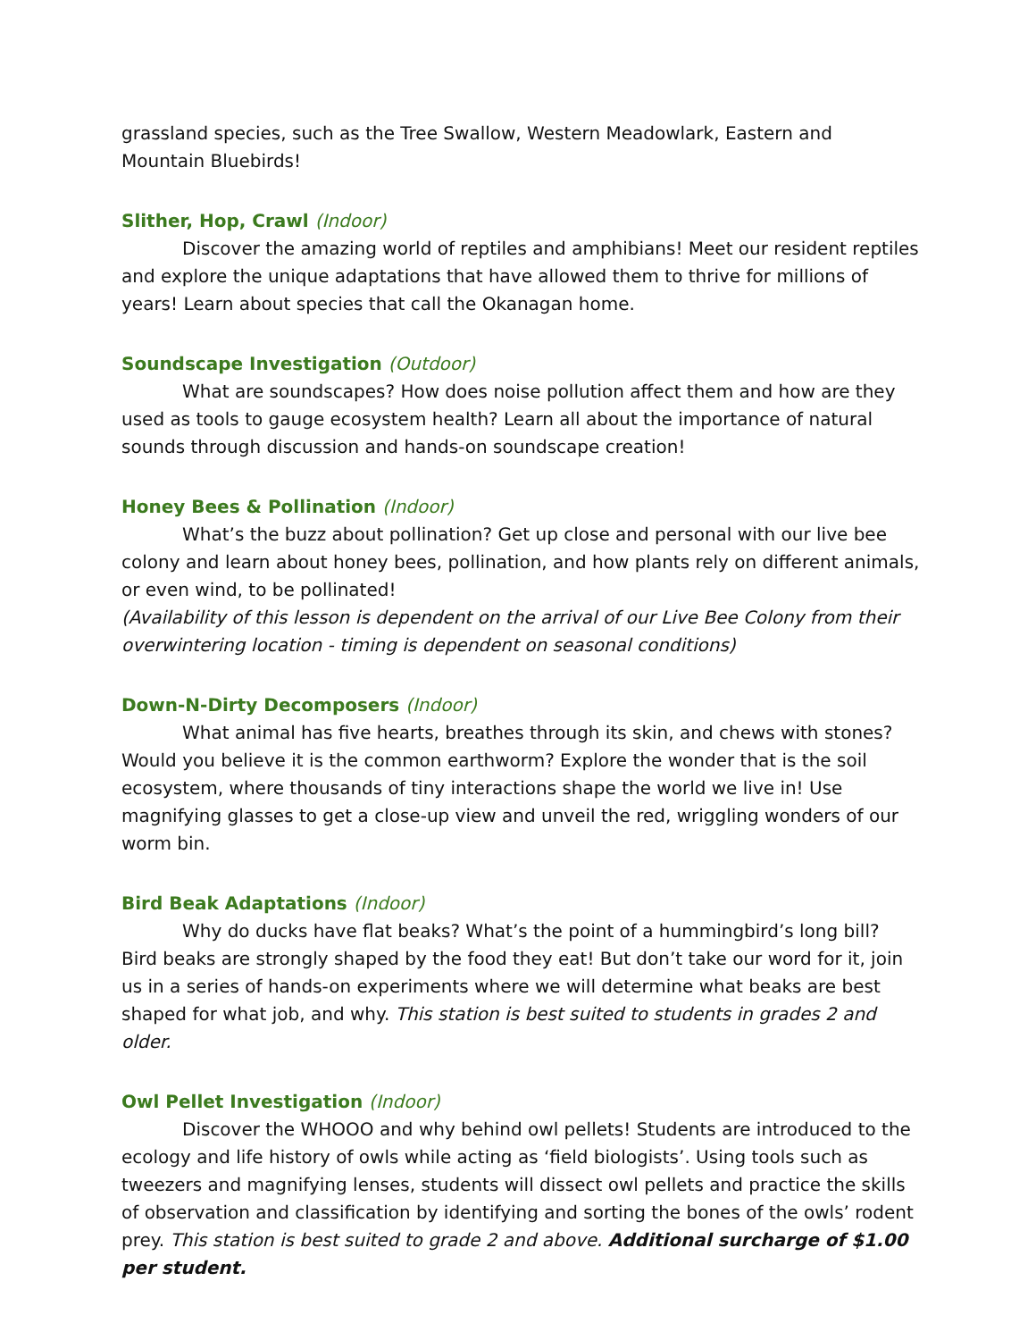grassland species, such as the Tree Swallow, Western Meadowlark, Eastern and Mountain Bluebirds!
Slither, Hop, Crawl (Indoor)
Discover the amazing world of reptiles and amphibians! Meet our resident reptiles and explore the unique adaptations that have allowed them to thrive for millions of years! Learn about species that call the Okanagan home.
Soundscape Investigation (Outdoor)
What are soundscapes? How does noise pollution affect them and how are they used as tools to gauge ecosystem health? Learn all about the importance of natural sounds through discussion and hands-on soundscape creation!
Honey Bees & Pollination (Indoor)
What’s the buzz about pollination? Get up close and personal with our live bee colony and learn about honey bees, pollination, and how plants rely on different animals, or even wind, to be pollinated!
(Availability of this lesson is dependent on the arrival of our Live Bee Colony from their overwintering location - timing is dependent on seasonal conditions)
Down-N-Dirty Decomposers (Indoor)
What animal has five hearts, breathes through its skin, and chews with stones? Would you believe it is the common earthworm? Explore the wonder that is the soil ecosystem, where thousands of tiny interactions shape the world we live in! Use magnifying glasses to get a close-up view and unveil the red, wriggling wonders of our worm bin.
Bird Beak Adaptations (Indoor)
Why do ducks have flat beaks? What’s the point of a hummingbird’s long bill? Bird beaks are strongly shaped by the food they eat! But don’t take our word for it, join us in a series of hands-on experiments where we will determine what beaks are best shaped for what job, and why. This station is best suited to students in grades 2 and older.
Owl Pellet Investigation (Indoor)
Discover the WHOOO and why behind owl pellets! Students are introduced to the ecology and life history of owls while acting as ‘field biologists’. Using tools such as tweezers and magnifying lenses, students will dissect owl pellets and practice the skills of observation and classification by identifying and sorting the bones of the owls’ rodent prey. This station is best suited to grade 2 and above. Additional surcharge of $1.00 per student.